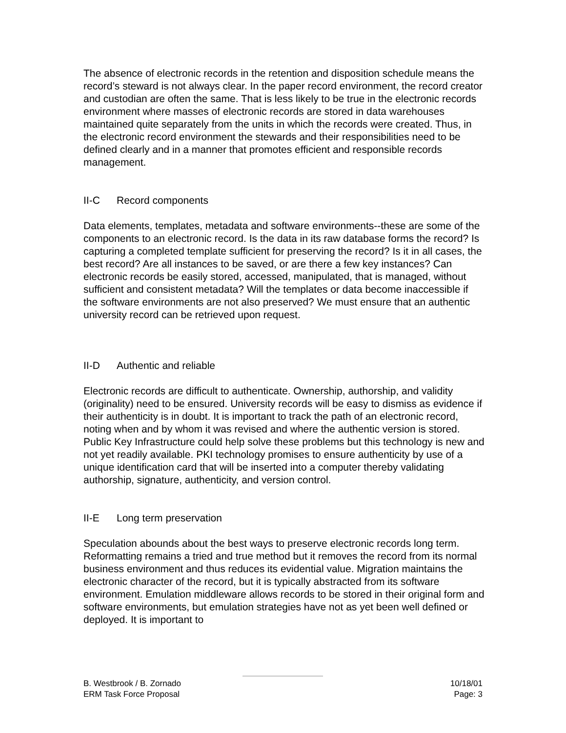The absence of electronic records in the retention and disposition schedule means the record’s steward is not always clear. In the paper record environment, the record creator and custodian are often the same. That is less likely to be true in the electronic records environment where masses of electronic records are stored in data warehouses maintained quite separately from the units in which the records were created. Thus, in the electronic record environment the stewards and their responsibilities need to be defined clearly and in a manner that promotes efficient and responsible records management.
II-C Record components
Data elements, templates, metadata and software environments--these are some of the components to an electronic record. Is the data in its raw database forms the record? Is capturing a completed template sufficient for preserving the record? Is it in all cases, the best record? Are all instances to be saved, or are there a few key instances? Can electronic records be easily stored, accessed, manipulated, that is managed, without sufficient and consistent metadata? Will the templates or data become inaccessible if the software environments are not also preserved? We must ensure that an authentic university record can be retrieved upon request.
II-D Authentic and reliable
Electronic records are difficult to authenticate. Ownership, authorship, and validity (originality) need to be ensured. University records will be easy to dismiss as evidence if their authenticity is in doubt. It is important to track the path of an electronic record, noting when and by whom it was revised and where the authentic version is stored. Public Key Infrastructure could help solve these problems but this technology is new and not yet readily available. PKI technology promises to ensure authenticity by use of a unique identification card that will be inserted into a computer thereby validating authorship, signature, authenticity, and version control.
II-E Long term preservation
Speculation abounds about the best ways to preserve electronic records long term. Reformatting remains a tried and true method but it removes the record from its normal business environment and thus reduces its evidential value. Migration maintains the electronic character of the record, but it is typically abstracted from its software environment. Emulation middleware allows records to be stored in their original form and software environments, but emulation strategies have not as yet been well defined or deployed. It is important to
B. Westbrook / B. Zornado 10/18/01
ERM Task Force Proposal Page: 3